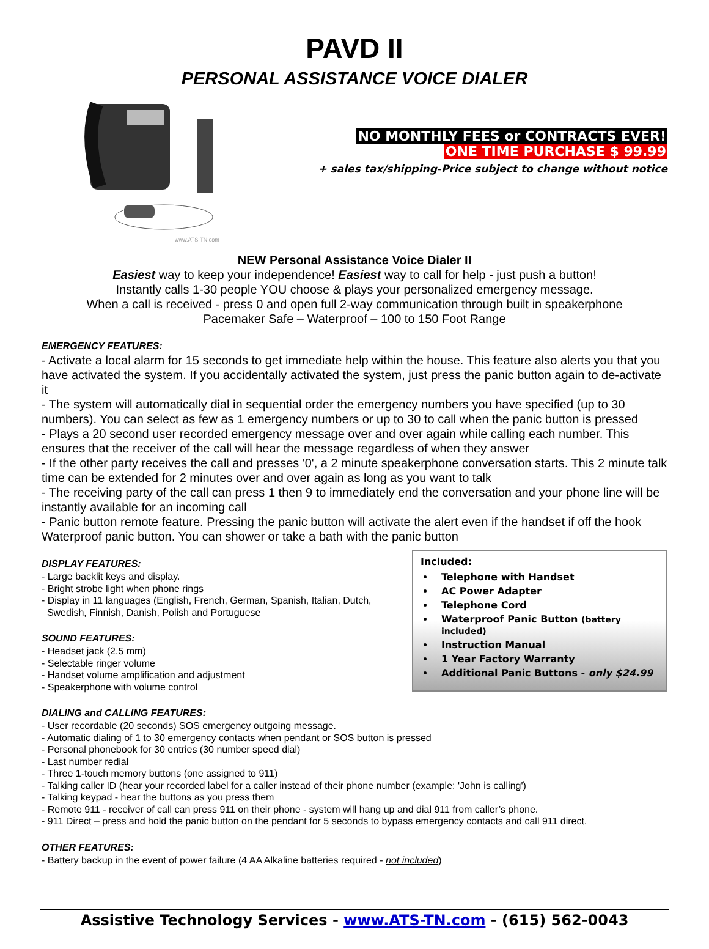PAVD II
PERSONAL ASSISTANCE VOICE DIALER
www.ATS-TN.com
NO MONTHLY FEES or CONTRACTS EVER!
ONE TIME PURCHASE $ 99.99
+ sales tax/shipping-Price subject to change without notice
NEW Personal Assistance Voice Dialer II
Easiest way to keep your independence! Easiest way to call for help - just push a button!
Instantly calls 1-30 people YOU choose & plays your personalized emergency message.
When a call is received - press 0 and open full 2-way communication through built in speakerphone
Pacemaker Safe – Waterproof – 100 to 150 Foot Range
EMERGENCY FEATURES:
- Activate a local alarm for 15 seconds to get immediate help within the house. This feature also alerts you that you have activated the system. If you accidentally activated the system, just press the panic button again to de-activate it
- The system will automatically dial in sequential order the emergency numbers you have specified (up to 30 numbers). You can select as few as 1 emergency numbers or up to 30 to call when the panic button is pressed
- Plays a 20 second user recorded emergency message over and over again while calling each number. This ensures that the receiver of the call will hear the message regardless of when they answer
- If the other party receives the call and presses '0', a 2 minute speakerphone conversation starts. This 2 minute talk time can be extended for 2 minutes over and over again as long as you want to talk
- The receiving party of the call can press 1 then 9 to immediately end the conversation and your phone line will be instantly available for an incoming call
- Panic button remote feature. Pressing the panic button will activate the alert even if the handset if off the hook Waterproof panic button. You can shower or take a bath with the panic button
DISPLAY FEATURES:
- Large backlit keys and display.
- Bright strobe light when phone rings
- Display in 11 languages (English, French, German, Spanish, Italian, Dutch,
Swedish, Finnish, Danish, Polish and Portuguese
SOUND FEATURES:
- Headset jack (2.5 mm)
- Selectable ringer volume
- Handset volume amplification and adjustment
- Speakerphone with volume control
Included:
Telephone with Handset
AC Power Adapter
Telephone Cord
Waterproof Panic Button (battery included)
Instruction Manual
1 Year Factory Warranty
Additional Panic Buttons - only $24.99
DIALING and CALLING FEATURES:
- User recordable (20 seconds) SOS emergency outgoing message.
- Automatic dialing of 1 to 30 emergency contacts when pendant or SOS button is pressed
- Personal phonebook for 30 entries (30 number speed dial)
- Last number redial
- Three 1-touch memory buttons (one assigned to 911)
- Talking caller ID (hear your recorded label for a caller instead of their phone number (example: 'John is calling')
- Talking keypad - hear the buttons as you press them
- Remote 911 - receiver of call can press 911 on their phone - system will hang up and dial 911 from caller’s phone.
- 911 Direct – press and hold the panic button on the pendant for 5 seconds to bypass emergency contacts and call 911 direct.
OTHER FEATURES:
- Battery backup in the event of power failure (4 AA Alkaline batteries required - not included)
Assistive Technology Services - www.ATS-TN.com - (615) 562-0043